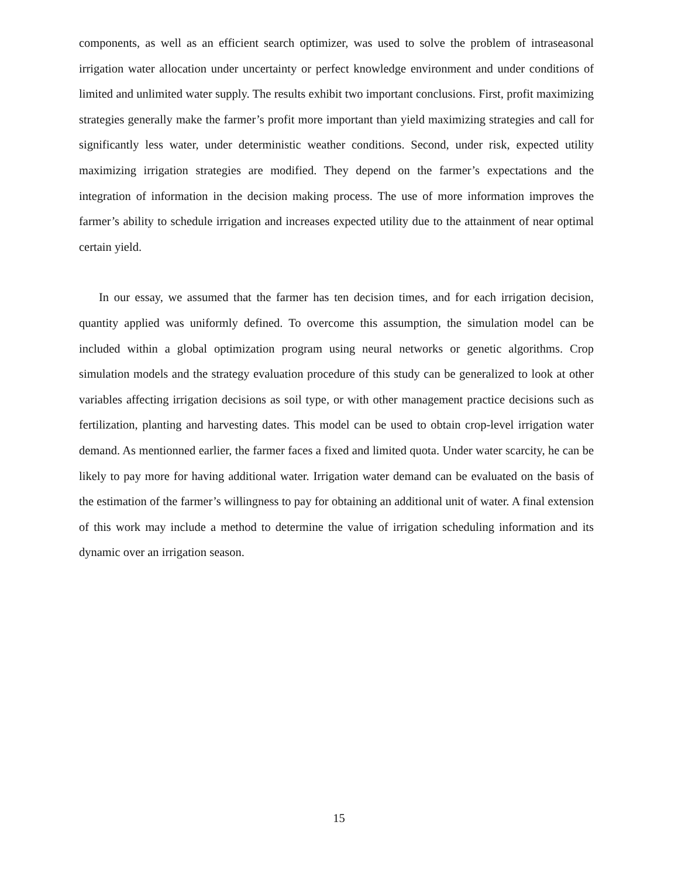components, as well as an efficient search optimizer, was used to solve the problem of intraseasonal irrigation water allocation under uncertainty or perfect knowledge environment and under conditions of limited and unlimited water supply. The results exhibit two important conclusions. First, profit maximizing strategies generally make the farmer’s profit more important than yield maximizing strategies and call for significantly less water, under deterministic weather conditions. Second, under risk, expected utility maximizing irrigation strategies are modified. They depend on the farmer’s expectations and the integration of information in the decision making process. The use of more information improves the farmer’s ability to schedule irrigation and increases expected utility due to the attainment of near optimal certain yield.
In our essay, we assumed that the farmer has ten decision times, and for each irrigation decision, quantity applied was uniformly defined. To overcome this assumption, the simulation model can be included within a global optimization program using neural networks or genetic algorithms. Crop simulation models and the strategy evaluation procedure of this study can be generalized to look at other variables affecting irrigation decisions as soil type, or with other management practice decisions such as fertilization, planting and harvesting dates. This model can be used to obtain crop-level irrigation water demand. As mentionned earlier, the farmer faces a fixed and limited quota. Under water scarcity, he can be likely to pay more for having additional water. Irrigation water demand can be evaluated on the basis of the estimation of the farmer’s willingness to pay for obtaining an additional unit of water. A final extension of this work may include a method to determine the value of irrigation scheduling information and its dynamic over an irrigation season.
15